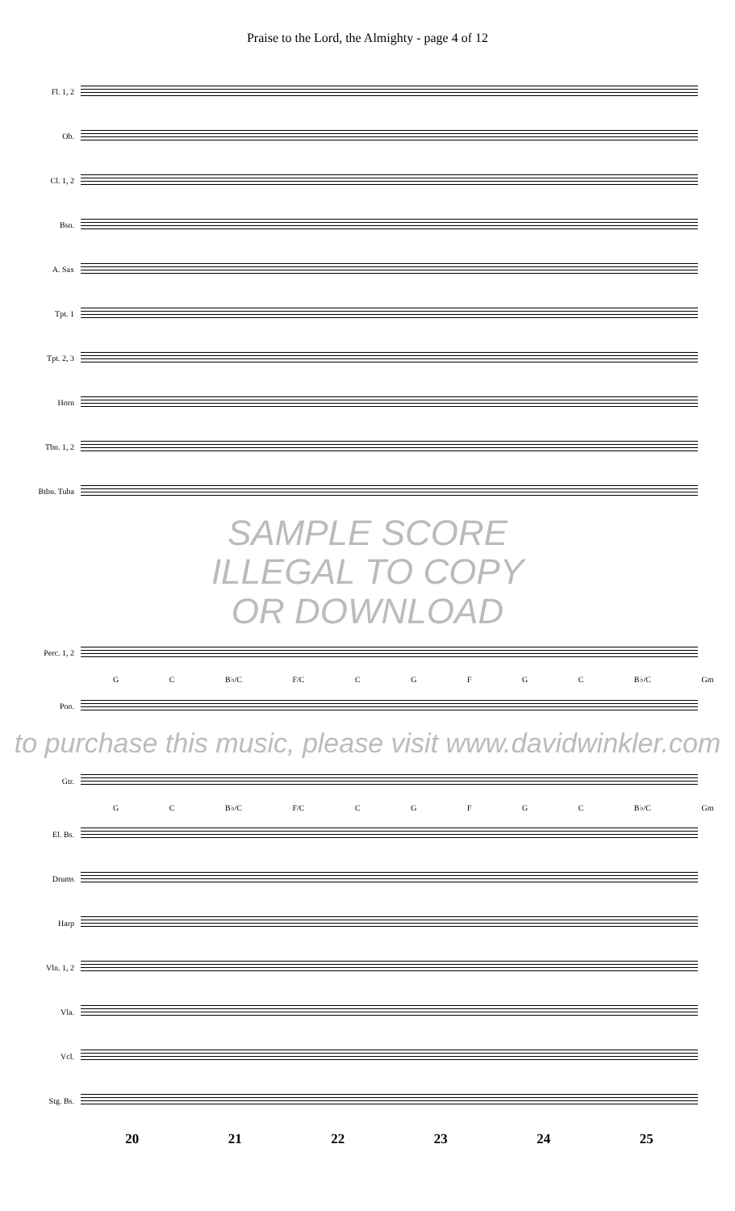Praise to the Lord, the Almighty - page 4 of 12
Fl. 1, 2
Ob.
Cl. 1, 2
Bsn.
A. Sax
Tpt. 1
Tpt. 2, 3
Horn
Tbn. 1, 2
Btbn. Tuba
SAMPLE SCORE
ILLEGAL TO COPY
OR DOWNLOAD
Perc. 1, 2
G C B♭/C F/C C G F G C B♭/C Gm
Pno.
to purchase this music, please visit www.davidwinkler.com
Gtr.
G C B♭/C F/C C G F G C B♭/C Gm
El. Bs.
Drums
Harp
Vln. 1, 2
Vla.
Vcl.
Stg. Bs.
20 21 22 23 24 25